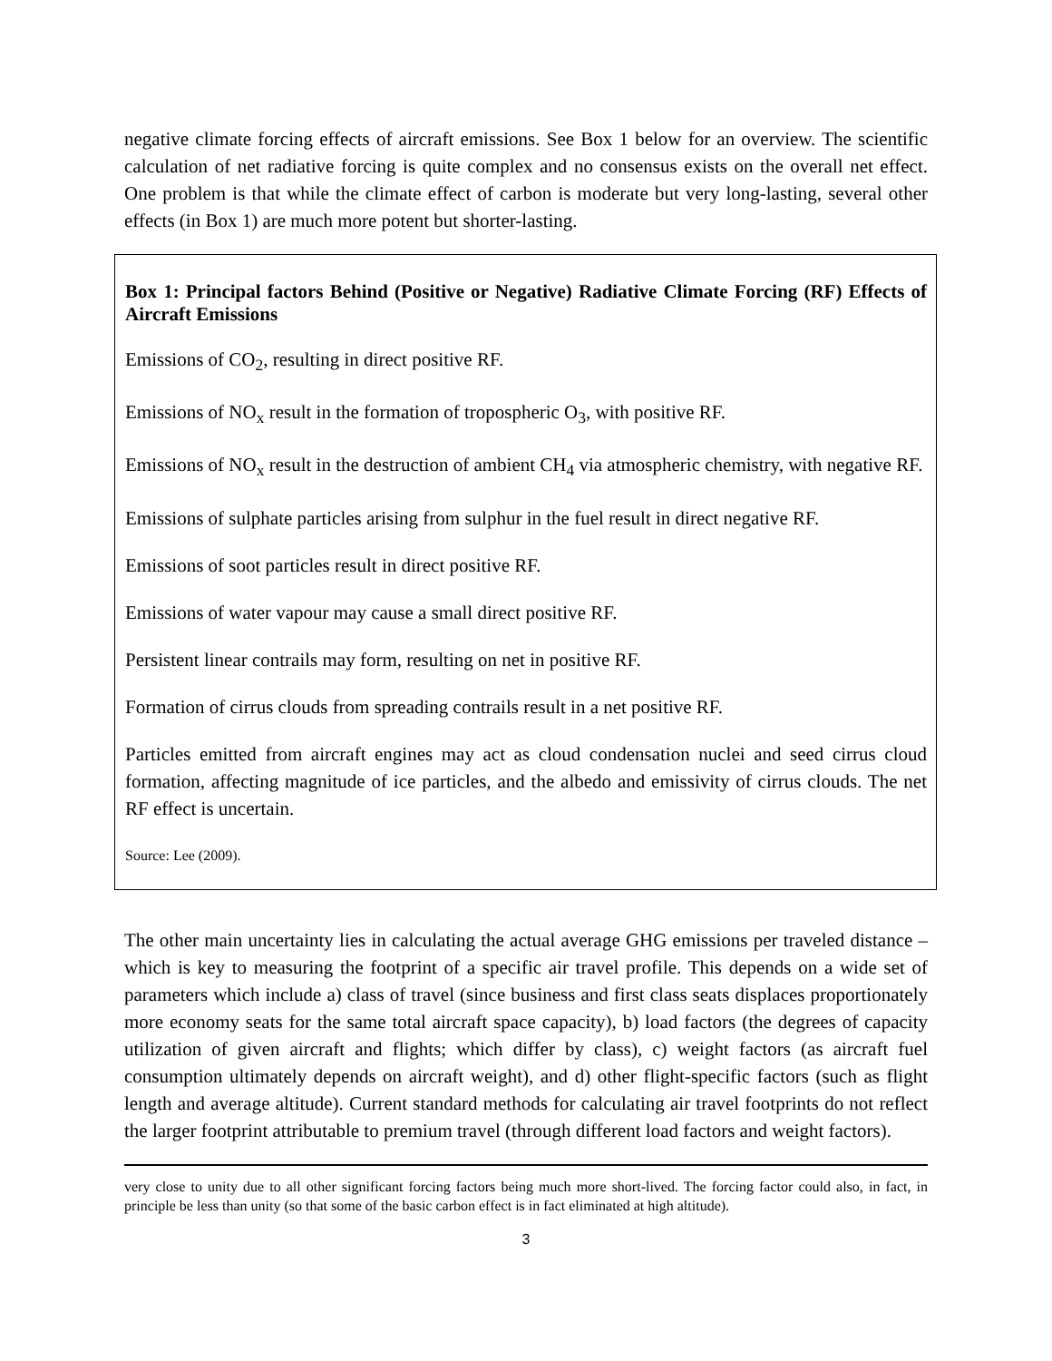negative climate forcing effects of aircraft emissions. See Box 1 below for an overview. The scientific calculation of net radiative forcing is quite complex and no consensus exists on the overall net effect. One problem is that while the climate effect of carbon is moderate but very long-lasting, several other effects (in Box 1) are much more potent but shorter-lasting.
Box 1: Principal factors Behind (Positive or Negative) Radiative Climate Forcing (RF) Effects of Aircraft Emissions
Emissions of CO<sub>2</sub>, resulting in direct positive RF.
Emissions of NO<sub>x</sub> result in the formation of tropospheric O<sub>3</sub>, with positive RF.
Emissions of NO<sub>x</sub> result in the destruction of ambient CH<sub>4</sub> via atmospheric chemistry, with negative RF.
Emissions of sulphate particles arising from sulphur in the fuel result in direct negative RF.
Emissions of soot particles result in direct positive RF.
Emissions of water vapour may cause a small direct positive RF.
Persistent linear contrails may form, resulting on net in positive RF.
Formation of cirrus clouds from spreading contrails result in a net positive RF.
Particles emitted from aircraft engines may act as cloud condensation nuclei and seed cirrus cloud formation, affecting magnitude of ice particles, and the albedo and emissivity of cirrus clouds. The net RF effect is uncertain.
Source: Lee (2009).
The other main uncertainty lies in calculating the actual average GHG emissions per traveled distance – which is key to measuring the footprint of a specific air travel profile. This depends on a wide set of parameters which include a) class of travel (since business and first class seats displaces proportionately more economy seats for the same total aircraft space capacity), b) load factors (the degrees of capacity utilization of given aircraft and flights; which differ by class), c) weight factors (as aircraft fuel consumption ultimately depends on aircraft weight), and d) other flight-specific factors (such as flight length and average altitude). Current standard methods for calculating air travel footprints do not reflect the larger footprint attributable to premium travel (through different load factors and weight factors).
very close to unity due to all other significant forcing factors being much more short-lived. The forcing factor could also, in fact, in principle be less than unity (so that some of the basic carbon effect is in fact eliminated at high altitude).
3